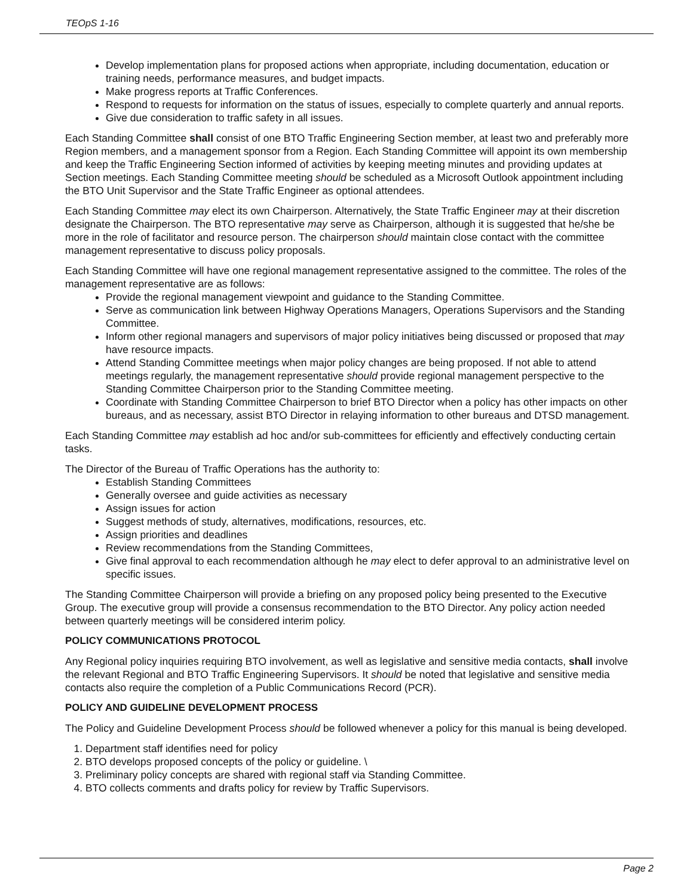TEOpS 1-16
Develop implementation plans for proposed actions when appropriate, including documentation, education or training needs, performance measures, and budget impacts.
Make progress reports at Traffic Conferences.
Respond to requests for information on the status of issues, especially to complete quarterly and annual reports.
Give due consideration to traffic safety in all issues.
Each Standing Committee shall consist of one BTO Traffic Engineering Section member, at least two and preferably more Region members, and a management sponsor from a Region. Each Standing Committee will appoint its own membership and keep the Traffic Engineering Section informed of activities by keeping meeting minutes and providing updates at Section meetings. Each Standing Committee meeting should be scheduled as a Microsoft Outlook appointment including the BTO Unit Supervisor and the State Traffic Engineer as optional attendees.
Each Standing Committee may elect its own Chairperson. Alternatively, the State Traffic Engineer may at their discretion designate the Chairperson. The BTO representative may serve as Chairperson, although it is suggested that he/she be more in the role of facilitator and resource person. The chairperson should maintain close contact with the committee management representative to discuss policy proposals.
Each Standing Committee will have one regional management representative assigned to the committee. The roles of the management representative are as follows:
Provide the regional management viewpoint and guidance to the Standing Committee.
Serve as communication link between Highway Operations Managers, Operations Supervisors and the Standing Committee.
Inform other regional managers and supervisors of major policy initiatives being discussed or proposed that may have resource impacts.
Attend Standing Committee meetings when major policy changes are being proposed. If not able to attend meetings regularly, the management representative should provide regional management perspective to the Standing Committee Chairperson prior to the Standing Committee meeting.
Coordinate with Standing Committee Chairperson to brief BTO Director when a policy has other impacts on other bureaus, and as necessary, assist BTO Director in relaying information to other bureaus and DTSD management.
Each Standing Committee may establish ad hoc and/or sub-committees for efficiently and effectively conducting certain tasks.
The Director of the Bureau of Traffic Operations has the authority to:
Establish Standing Committees
Generally oversee and guide activities as necessary
Assign issues for action
Suggest methods of study, alternatives, modifications, resources, etc.
Assign priorities and deadlines
Review recommendations from the Standing Committees,
Give final approval to each recommendation although he may elect to defer approval to an administrative level on specific issues.
The Standing Committee Chairperson will provide a briefing on any proposed policy being presented to the Executive Group. The executive group will provide a consensus recommendation to the BTO Director. Any policy action needed between quarterly meetings will be considered interim policy.
POLICY COMMUNICATIONS PROTOCOL
Any Regional policy inquiries requiring BTO involvement, as well as legislative and sensitive media contacts, shall involve the relevant Regional and BTO Traffic Engineering Supervisors. It should be noted that legislative and sensitive media contacts also require the completion of a Public Communications Record (PCR).
POLICY AND GUIDELINE DEVELOPMENT PROCESS
The Policy and Guideline Development Process should be followed whenever a policy for this manual is being developed.
1. Department staff identifies need for policy
2. BTO develops proposed concepts of the policy or guideline. \
3. Preliminary policy concepts are shared with regional staff via Standing Committee.
4. BTO collects comments and drafts policy for review by Traffic Supervisors.
Page 2